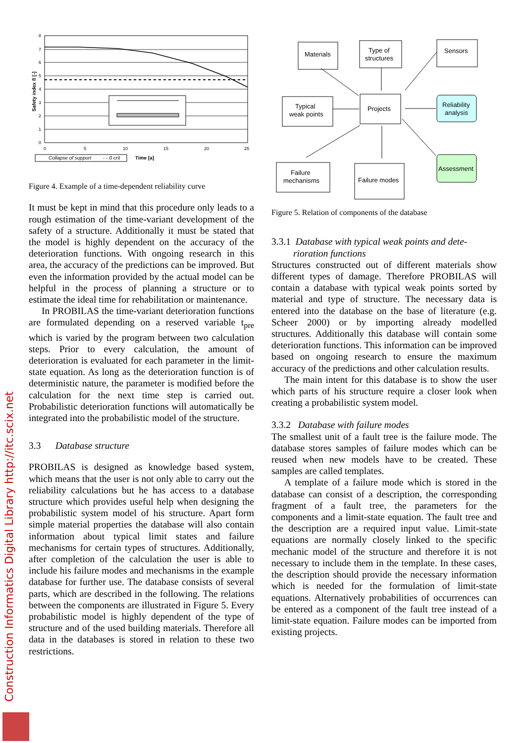Construction Informatics Digital Library http://itc.scix.net
8
7
6
5
4
3
2
1
0
0
5
10
15
20
25
Safety index ß [-]
Collapse of support
- - ß crit
Time [a]
Figure 4. Example of a time-dependent reliability curve
It must be kept in mind that this procedure only leads to a rough estimation of the time-variant development of the safety of a structure. Additionally it must be stated that the model is highly dependent on the accuracy of the deterioration functions. With ongoing research in this area, the accuracy of the predictions can be improved. But even the information provided by the actual model can be helpful in the process of planning a structure or to estimate the ideal time for rehabilitation or maintenance.
In PROBILAS the time-variant deterioration functions are formulated depending on a reserved variable t<sub>pre</sub> which is varied by the program between two calculation steps. Prior to every calculation, the amount of deterioration is evaluated for each parameter in the limit-state equation. As long as the deterioration function is of deterministic nature, the parameter is modified before the calculation for the next time step is carried out. Probabilistic deterioration functions will automatically be integrated into the probabilistic model of the structure.
3.3 Database structure
PROBILAS is designed as knowledge based system, which means that the user is not only able to carry out the reliability calculations but he has access to a database structure which provides useful help when designing the probabilistic system model of his structure. Apart form simple material properties the database will also contain information about typical limit states and failure mechanisms for certain types of structures. Additionally, after completion of the calculation the user is able to include his failure modes and mechanisms in the example database for further use. The database consists of several parts, which are described in the following. The relations between the components are illustrated in Figure 5. Every probabilistic model is highly dependent of the type of structure and of the used building materials. Therefore all data in the databases is stored in relation to these two restrictions.
Materials
Type of
structures
Sensors
Typical
weak points
Projects
Reliability
analysis
Failure
mechanisms
Failure modes
Assessment
Figure 5. Relation of components of the database
3.3.1 Database with typical weak points and dete-
rioration functions
Structures constructed out of different materials show different types of damage. Therefore PROBILAS will contain a database with typical weak points sorted by material and type of structure. The necessary data is entered into the database on the base of literature (e.g. Scheer 2000) or by importing already modelled structures. Additionally this database will contain some deterioration functions. This information can be improved based on ongoing research to ensure the maximum accuracy of the predictions and other calculation results.
The main intent for this database is to show the user which parts of his structure require a closer look when creating a probabilistic system model.
3.3.2 Database with failure modes
The smallest unit of a fault tree is the failure mode. The database stores samples of failure modes which can be reused when new models have to be created. These samples are called templates.
A template of a failure mode which is stored in the database can consist of a description, the corresponding fragment of a fault tree, the parameters for the components and a limit-state equation. The fault tree and the description are a required input value. Limit-state equations are normally closely linked to the specific mechanic model of the structure and therefore it is not necessary to include them in the template. In these cases, the description should provide the necessary information which is needed for the formulation of limit-state equations. Alternatively probabilities of occurrences can be entered as a component of the fault tree instead of a limit-state equation. Failure modes can be imported from existing projects.